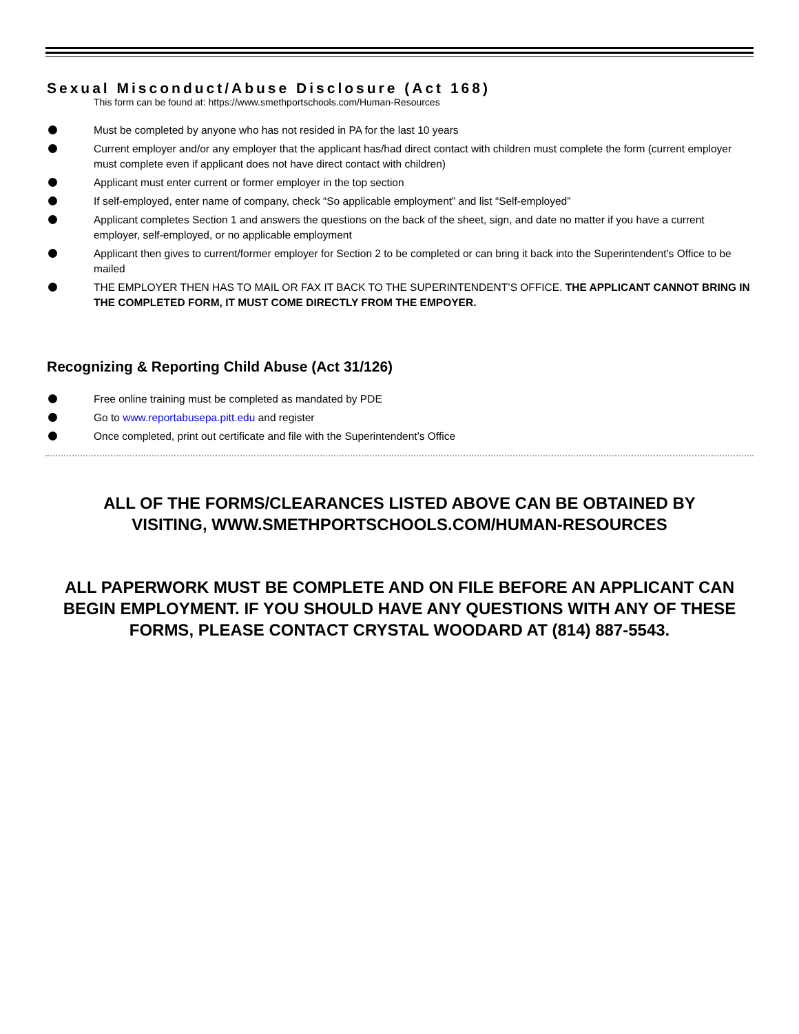Sexual Misconduct/Abuse Disclosure (Act 168)
This form can be found at: https://www.smethportschools.com/Human-Resources
Must be completed by anyone who has not resided in PA for the last 10 years
Current employer and/or any employer that the applicant has/had direct contact with children must complete the form (current employer must complete even if applicant does not have direct contact with children)
Applicant must enter current or former employer in the top section
If self-employed, enter name of company, check “So applicable employment” and list “Self-employed”
Applicant completes Section 1 and answers the questions on the back of the sheet, sign, and date no matter if you have a current employer, self-employed, or no applicable employment
Applicant then gives to current/former employer for Section 2 to be completed or can bring it back into the Superintendent’s Office to be mailed
THE EMPLOYER THEN HAS TO MAIL OR FAX IT BACK TO THE SUPERINTENDENT’S OFFICE. THE APPLICANT CANNOT BRING IN THE COMPLETED FORM, IT MUST COME DIRECTLY FROM THE EMPOYER.
Recognizing & Reporting Child Abuse (Act 31/126)
Free online training must be completed as mandated by PDE
Go to www.reportabusepa.pitt.edu and register
Once completed, print out certificate and file with the Superintendent’s Office
ALL OF THE FORMS/CLEARANCES LISTED ABOVE CAN BE OBTAINED BY
VISITING, WWW.SMETHPORTSCHOOLS.COM/HUMAN-RESOURCES
ALL PAPERWORK MUST BE COMPLETE AND ON FILE BEFORE AN APPLICANT CAN BEGIN EMPLOYMENT. IF YOU SHOULD HAVE ANY QUESTIONS WITH ANY OF THESE FORMS, PLEASE CONTACT CRYSTAL WOODARD AT (814) 887-5543.